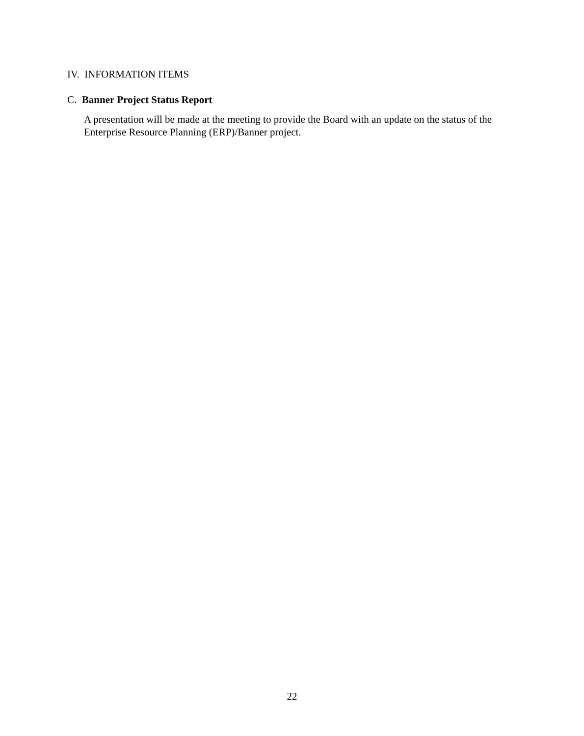IV. INFORMATION ITEMS
C. Banner Project Status Report
A presentation will be made at the meeting to provide the Board with an update on the status of the Enterprise Resource Planning (ERP)/Banner project.
22